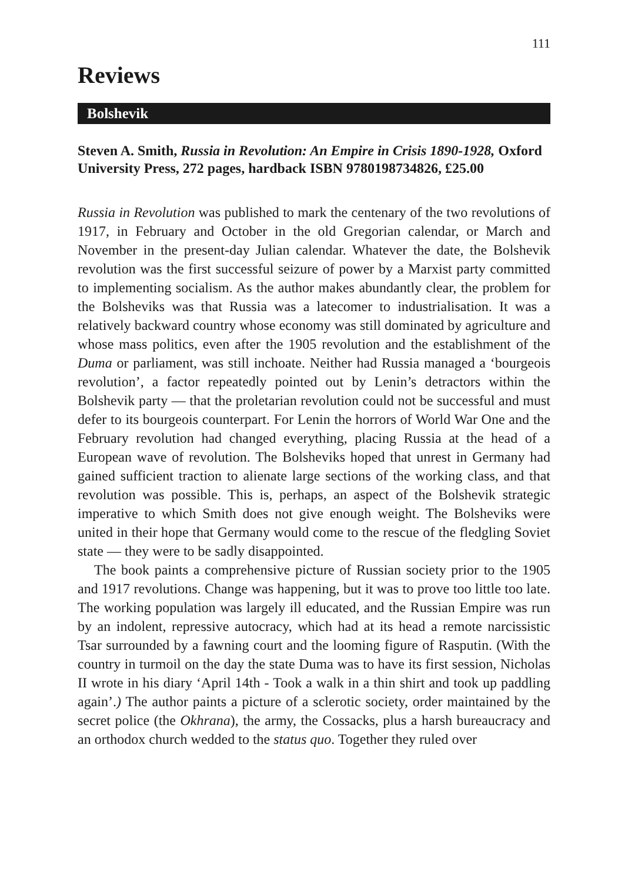111
Reviews
Bolshevik
Steven A. Smith, Russia in Revolution: An Empire in Crisis 1890-1928, Oxford University Press, 272 pages, hardback ISBN 9780198734826, £25.00
Russia in Revolution was published to mark the centenary of the two revolutions of 1917, in February and October in the old Gregorian calendar, or March and November in the present-day Julian calendar. Whatever the date, the Bolshevik revolution was the first successful seizure of power by a Marxist party committed to implementing socialism. As the author makes abundantly clear, the problem for the Bolsheviks was that Russia was a latecomer to industrialisation. It was a relatively backward country whose economy was still dominated by agriculture and whose mass politics, even after the 1905 revolution and the establishment of the Duma or parliament, was still inchoate. Neither had Russia managed a ‘bourgeois revolution’, a factor repeatedly pointed out by Lenin’s detractors within the Bolshevik party — that the proletarian revolution could not be successful and must defer to its bourgeois counterpart. For Lenin the horrors of World War One and the February revolution had changed everything, placing Russia at the head of a European wave of revolution. The Bolsheviks hoped that unrest in Germany had gained sufficient traction to alienate large sections of the working class, and that revolution was possible. This is, perhaps, an aspect of the Bolshevik strategic imperative to which Smith does not give enough weight. The Bolsheviks were united in their hope that Germany would come to the rescue of the fledgling Soviet state — they were to be sadly disappointed.
The book paints a comprehensive picture of Russian society prior to the 1905 and 1917 revolutions. Change was happening, but it was to prove too little too late. The working population was largely ill educated, and the Russian Empire was run by an indolent, repressive autocracy, which had at its head a remote narcissistic Tsar surrounded by a fawning court and the looming figure of Rasputin. (With the country in turmoil on the day the state Duma was to have its first session, Nicholas II wrote in his diary ‘April 14th - Took a walk in a thin shirt and took up paddling again’.) The author paints a picture of a sclerotic society, order maintained by the secret police (the Okhrana), the army, the Cossacks, plus a harsh bureaucracy and an orthodox church wedded to the status quo. Together they ruled over